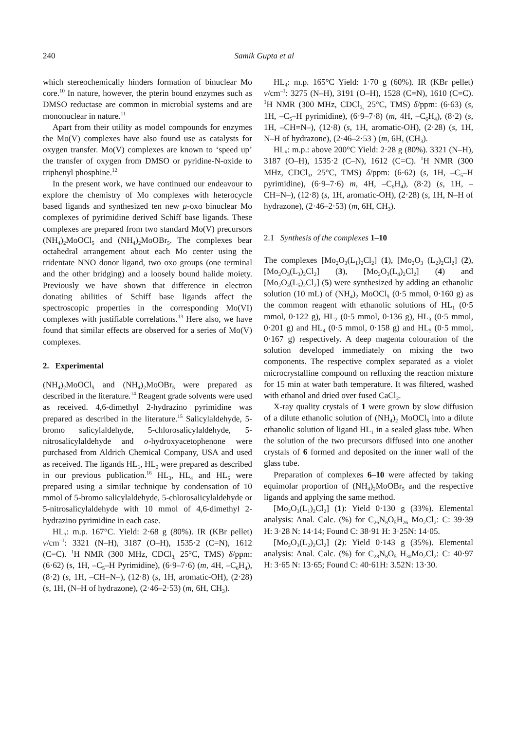240 Samik Gupta et al
which stereochemically hinders formation of binuclear Mo core.<sup>10</sup> In nature, however, the pterin bound enzymes such as DMSO reductase are common in microbial systems and are mononuclear in nature.<sup>11</sup>
Apart from their utility as model compounds for enzymes the Mo(V) complexes have also found use as catalysts for oxygen transfer. Mo(V) complexes are known to ‘speed up’ the transfer of oxygen from DMSO or pyridine-N-oxide to triphenyl phosphine.<sup>12</sup>
In the present work, we have continued our endeavour to explore the chemistry of Mo complexes with heterocycle based ligands and synthesized ten new μ-oxo binuclear Mo complexes of pyrimidine derived Schiff base ligands. These complexes are prepared from two standard Mo(V) precursors (NH<sub>4</sub>)<sub>2</sub>MoOCl<sub>5</sub> and (NH<sub>4</sub>)<sub>2</sub>MoOBr<sub>5</sub>. The complexes bear octahedral arrangement about each Mo center using the tridentate NNO donor ligand, two oxo groups (one terminal and the other bridging) and a loosely bound halide moiety. Previously we have shown that difference in electron donating abilities of Schiff base ligands affect the spectroscopic properties in the corresponding Mo(VI) complexes with justifiable correlations.<sup>13</sup> Here also, we have found that similar effects are observed for a series of Mo(V) complexes.
2. Experimental
(NH<sub>4</sub>)<sub>2</sub>MoOCl<sub>5</sub> and (NH<sub>4</sub>)<sub>2</sub>MoOBr<sub>5</sub> were prepared as described in the literature.<sup>14</sup> Reagent grade solvents were used as received. 4,6-dimethyl 2-hydrazino pyrimidine was prepared as described in the literature.<sup>15</sup> Salicylaldehyde, 5-bromo salicylaldehyde, 5-chlorosalicylaldehyde, 5-nitrosalicylaldehyde and o-hydroxyacetophenone were purchased from Aldrich Chemical Company, USA and used as received. The ligands HL<sub>1</sub>, HL<sub>2</sub> were prepared as described in our previous publication.<sup>16</sup> HL<sub>3</sub>, HL<sub>4</sub> and HL<sub>5</sub> were prepared using a similar technique by condensation of 10 mmol of 5-bromo salicylaldehyde, 5-chlorosalicylaldehyde or 5-nitrosalicylaldehyde with 10 mmol of 4,6-dimethyl 2-hydrazino pyrimidine in each case.
HL<sub>3</sub>: m.p. 167°C. Yield: 2·68 g (80%). IR (KBr pellet) ν/cm<sup>–1</sup>: 3321 (N–H), 3187 (O–H), 1535·2 (C=N), 1612 (C=C). <sup>1</sup>H NMR (300 MHz, CDCl<sub>3,</sub> 25°C, TMS) δ/ppm: (6·62) (s, 1H, –C<sub>5</sub>–H Pyrimidine), (6·9–7·6) (m, 4H, –C<sub>6</sub>H<sub>4</sub>), (8·2) (s, 1H, –CH=N–), (12·8) (s, 1H, aromatic-OH), (2·28) (s, 1H, (N–H of hydrazone), (2·46–2·53) (m, 6H, CH<sub>3</sub>).
HL<sub>4</sub>: m.p. 165°C Yield: 1·70 g (60%). IR (KBr pellet) ν/cm<sup>–1</sup>: 3275 (N–H), 3191 (O–H), 1528 (C=N), 1610 (C=C). <sup>1</sup>H NMR (300 MHz, CDCl<sub>3,</sub> 25°C, TMS) δ/ppm: (6·63) (s, 1H, –C<sub>5</sub>–H pyrimidine), (6·9–7·8) (m, 4H, –C<sub>6</sub>H<sub>4</sub>), (8·2) (s, 1H, –CH=N–), (12·8) (s, 1H, aromatic-OH), (2·28) (s, 1H, N–H of hydrazone), (2·46–2·53 ) (m, 6H, (CH<sub>3</sub>).
HL<sub>5</sub>: m.p.: above 200°C Yield: 2·28 g (80%). 3321 (N–H), 3187 (O–H), 1535·2 (C–N), 1612 (C=C). <sup>1</sup>H NMR (300 MHz, CDCl<sub>3</sub>, 25°C, TMS) δ/ppm: (6·62) (s, 1H, –C<sub>5</sub>–H pyrimidine), (6·9–7·6) m, 4H, –C<sub>6</sub>H<sub>4</sub>), (8·2) (s, 1H, –CH=N–), (12·8) (s, 1H, aromatic-OH), (2·28) (s, 1H, N–H of hydrazone), (2·46–2·53) (m, 6H, CH<sub>3</sub>).
2.1 Synthesis of the complexes 1–10
The complexes [Mo<sub>2</sub>O<sub>3</sub>(L<sub>1</sub>)<sub>2</sub>Cl<sub>2</sub>] (1), [Mo<sub>2</sub>O<sub>3</sub> (L<sub>2</sub>)<sub>2</sub>Cl<sub>2</sub>] (2), [Mo<sub>2</sub>O<sub>3</sub>(L<sub>3</sub>)<sub>2</sub>Cl<sub>2</sub>] (3), [Mo<sub>2</sub>O<sub>3</sub>(L<sub>4</sub>)<sub>2</sub>Cl<sub>2</sub>] (4) and [Mo<sub>2</sub>O<sub>3</sub>(L<sub>5</sub>)<sub>2</sub>Cl<sub>2</sub>] (5) were synthesized by adding an ethanolic solution (10 mL) of (NH<sub>4</sub>)<sub>2</sub> MoOCl<sub>5</sub> (0·5 mmol, 0·160 g) as the common reagent with ethanolic solutions of HL<sub>1</sub> (0·5 mmol, 0·122 g), HL<sub>2</sub> (0·5 mmol, 0·136 g), HL<sub>3</sub> (0·5 mmol, 0·201 g) and HL<sub>4</sub> (0·5 mmol, 0·158 g) and HL<sub>5</sub> (0·5 mmol, 0·167 g) respectively. A deep magenta colouration of the solution developed immediately on mixing the two components. The respective complex separated as a violet microcrystalline compound on refluxing the reaction mixture for 15 min at water bath temperature. It was filtered, washed with ethanol and dried over fused CaCl<sub>2</sub>.
X-ray quality crystals of 1 were grown by slow diffusion of a dilute ethanolic solution of (NH<sub>4</sub>)<sub>2</sub> MoOCl<sub>5</sub> into a dilute ethanolic solution of ligand HL<sub>1</sub> in a sealed glass tube. When the solution of the two precursors diffused into one another crystals of 6 formed and deposited on the inner wall of the glass tube.
Preparation of complexes 6–10 were affected by taking equimolar proportion of (NH<sub>4</sub>)<sub>2</sub>MoOBr<sub>5</sub> and the respective ligands and applying the same method.
[Mo<sub>2</sub>O<sub>3</sub>(L<sub>1</sub>)<sub>2</sub>Cl<sub>2</sub>] (1): Yield 0·130 g (33%). Elemental analysis: Anal. Calc. (%) for C<sub>26</sub>N<sub>8</sub>O<sub>5</sub>H<sub>26</sub> Mo<sub>2</sub>Cl<sub>2</sub>: C: 39·39 H: 3·28 N: 14·14; Found C: 38·91 H: 3·25N: 14·05.
[Mo<sub>2</sub>O<sub>3</sub>(L<sub>2</sub>)<sub>2</sub>Cl<sub>2</sub>] (2): Yield 0·143 g (35%). Elemental analysis: Anal. Calc. (%) for C<sub>28</sub>N<sub>8</sub>O<sub>5</sub> H<sub>30</sub>Mo<sub>2</sub>Cl<sub>2</sub>: C: 40·97 H: 3·65 N: 13·65; Found C: 40·61H: 3.52N: 13·30.